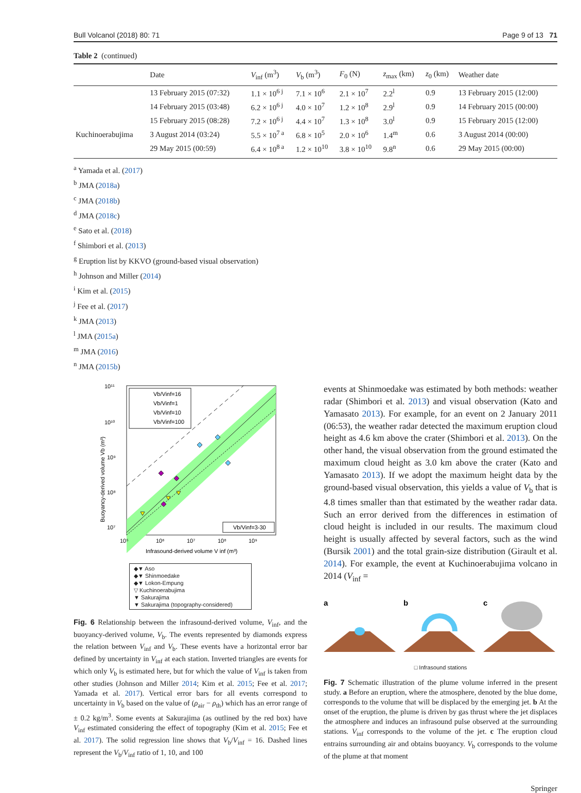Bull Volcanol (2018) 80: 71 Page 9 of 13 71
Table 2 (continued)
| | Date | V<sub>inf</sub> (m<sup>3</sup>) | V<sub>b</sub> (m<sup>3</sup>) | F<sub>0</sub> (N) | z<sub>max</sub> (km) | z<sub>0</sub> (km) | Weather date |
| --- | --- | --- | --- | --- | --- | --- | --- |
| | 13 February 2015 (07:32) | 1.1 × 10<sup>6 j</sup> | 7.1 × 10<sup>6</sup> | 2.1 × 10<sup>7</sup> | 2.2<sup>l</sup> | 0.9 | 13 February 2015 (12:00) |
| | 14 February 2015 (03:48) | 6.2 × 10<sup>6 j</sup> | 4.0 × 10<sup>7</sup> | 1.2 × 10<sup>8</sup> | 2.9<sup>l</sup> | 0.9 | 14 February 2015 (00:00) |
| | 15 February 2015 (08:28) | 7.2 × 10<sup>6 j</sup> | 4.4 × 10<sup>7</sup> | 1.3 × 10<sup>8</sup> | 3.0<sup>l</sup> | 0.9 | 15 February 2015 (12:00) |
| Kuchinoerabujima | 3 August 2014 (03:24) | 5.5 × 10<sup>7 a</sup> | 6.8 × 10<sup>5</sup> | 2.0 × 10<sup>6</sup> | 1.4<sup>m</sup> | 0.6 | 3 August 2014 (00:00) |
| | 29 May 2015 (00:59) | 6.4 × 10<sup>8 a</sup> | 1.2 × 10<sup>10</sup> | 3.8 × 10<sup>10</sup> | 9.8<sup>n</sup> | 0.6 | 29 May 2015 (00:00) |
<sup>a</sup> Yamada et al. (2017)
<sup>b</sup> JMA (2018a)
<sup>c</sup> JMA (2018b)
<sup>d</sup> JMA (2018c)
<sup>e</sup> Sato et al. (2018)
<sup>f</sup> Shimbori et al. (2013)
<sup>g</sup> Eruption list by KKVO (ground-based visual observation)
<sup>h</sup> Johnson and Miller (2014)
<sup>i</sup> Kim et al. (2015)
<sup>j</sup> Fee et al. (2017)
<sup>k</sup> JMA (2013)
<sup>l</sup> JMA (2015a)
<sup>m</sup> JMA (2016)
<sup>n</sup> JMA (2015b)
10¹¹
10¹⁰
10⁹
10⁸
10⁷
10⁵
10⁶
10⁷
10⁸
10⁹
Infrasound-derived volume V inf (m³)
Buoyancy-derived volume Vb (m³)
Vb/Vinf=16
Vb/Vinf=1
Vb/Vinf=10
Vb/Vinf=100
Vb/Vinf=3-30
◆▼ Aso
◆▼ Shinmoedake
◆▼ Lokon-Empung
▽ Kuchinoerabujima
▼ Sakurajima
▼ Sakurajima (topography-considered)
Fig. 6 Relationship between the infrasound-derived volume, V<sub>inf</sub>, and the buoyancy-derived volume, V<sub>b</sub>. The events represented by diamonds express the relation between V<sub>inf</sub> and V<sub>b</sub>. These events have a horizontal error bar defined by uncertainty in V<sub>inf</sub> at each station. Inverted triangles are events for which only V<sub>b</sub> is estimated here, but for which the value of V<sub>inf</sub> is taken from other studies (Johnson and Miller 2014; Kim et al. 2015; Fee et al. 2017; Yamada et al. 2017). Vertical error bars for all events correspond to uncertainty in V<sub>b</sub> based on the value of (ρ<sub>air</sub> − ρ<sub>th</sub>) which has an error range of ± 0.2 kg/m<sup>3</sup>. Some events at Sakurajima (as outlined by the red box) have V<sub>inf</sub> estimated considering the effect of topography (Kim et al. 2015; Fee et al. 2017). The solid regression line shows that V<sub>b</sub>/V<sub>inf</sub> = 16. Dashed lines represent the V<sub>b</sub>/V<sub>inf</sub> ratio of 1, 10, and 100
events at Shinmoedake was estimated by both methods: weather radar (Shimbori et al. 2013) and visual observation (Kato and Yamasato 2013). For example, for an event on 2 January 2011 (06:53), the weather radar detected the maximum eruption cloud height as 4.6 km above the crater (Shimbori et al. 2013). On the other hand, the visual observation from the ground estimated the maximum cloud height as 3.0 km above the crater (Kato and Yamasato 2013). If we adopt the maximum height data by the ground-based visual observation, this yields a value of V<sub>b</sub> that is 4.8 times smaller than that estimated by the weather radar data. Such an error derived from the differences in estimation of cloud height is included in our results. The maximum cloud height is usually affected by several factors, such as the wind (Bursik 2001) and the total grain-size distribution (Girault et al. 2014). For example, the event at Kuchinoerabujima volcano in 2014 (V<sub>inf</sub> =
a
b
c
□ Infrasound stations
Fig. 7 Schematic illustration of the plume volume inferred in the present study. a Before an eruption, where the atmosphere, denoted by the blue dome, corresponds to the volume that will be displaced by the emerging jet. b At the onset of the eruption, the plume is driven by gas thrust where the jet displaces the atmosphere and induces an infrasound pulse observed at the surrounding stations. V<sub>inf</sub> corresponds to the volume of the jet. c The eruption cloud entrains surrounding air and obtains buoyancy. V<sub>b</sub> corresponds to the volume of the plume at that moment
Springer